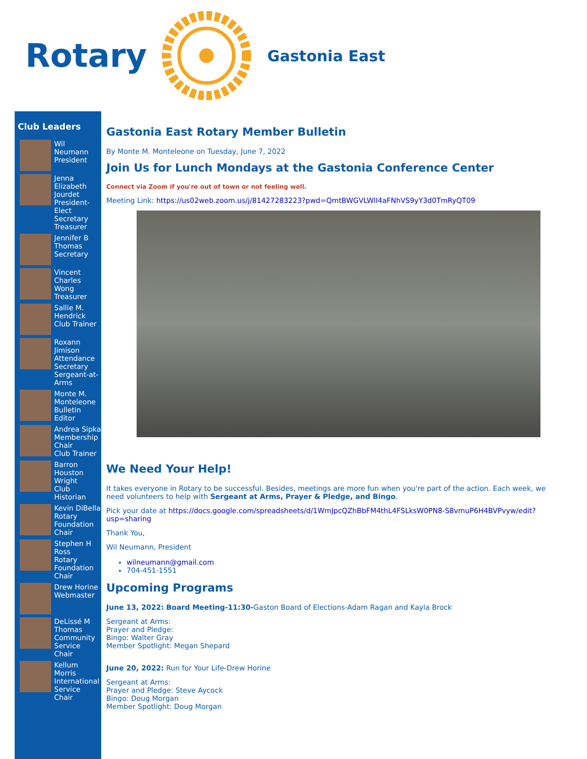Rotary Gastonia East
Club Leaders
Wil Neumann
President
Jenna Elizabeth Jourdet
President-Elect
Secretary
Treasurer
Jennifer B Thomas
Secretary
Vincent Charles Wong
Treasurer
Sallie M. Hendrick
Club Trainer
Roxann Jimison
Attendance Secretary
Sergeant-at-Arms
Monte M. Monteleone
Bulletin Editor
Andrea Sipka
Membership Chair
Club Trainer
Barron Houston Wright
Club Historian
Kevin DiBella
Rotary Foundation Chair
Stephen H Ross
Rotary Foundation Chair
Drew Horine
Webmaster
DeLissé M Thomas
Community Service Chair
Kellum Morris
International Service Chair
Gastonia East Rotary Member Bulletin
By Monte M. Monteleone on Tuesday, June 7, 2022
Join Us for Lunch Mondays at the Gastonia Conference Center
Connect via Zoom if you're out of town or not feeling well.
Meeting Link: https://us02web.zoom.us/j/81427283223?pwd=QmtBWGVLWlI4aFNhVS9yY3d0TmRyQT09
We Need Your Help!
It takes everyone in Rotary to be successful. Besides, meetings are more fun when you're part of the action. Each week, we need volunteers to help with Sergeant at Arms, Prayer & Pledge, and Bingo.
Pick your date at https://docs.google.com/spreadsheets/d/1WmJpcQZhBbFM4thL4FSLksW0PN8-S8vmuP6H4BVPvyw/edit?usp=sharing
Thank You,
Wil Neumann, President
wilneumann@gmail.com
704-451-1551
Upcoming Programs
June 13, 2022: Board Meeting-11:30-Gaston Board of Elections-Adam Ragan and Kayla Brock
Sergeant at Arms:
Prayer and Pledge:
Bingo: Walter Gray
Member Spotlight: Megan Shepard
June 20, 2022: Run for Your Life-Drew Horine
Sergeant at Arms:
Prayer and Pledge: Steve Aycock
Bingo: Doug Morgan
Member Spotlight: Doug Morgan